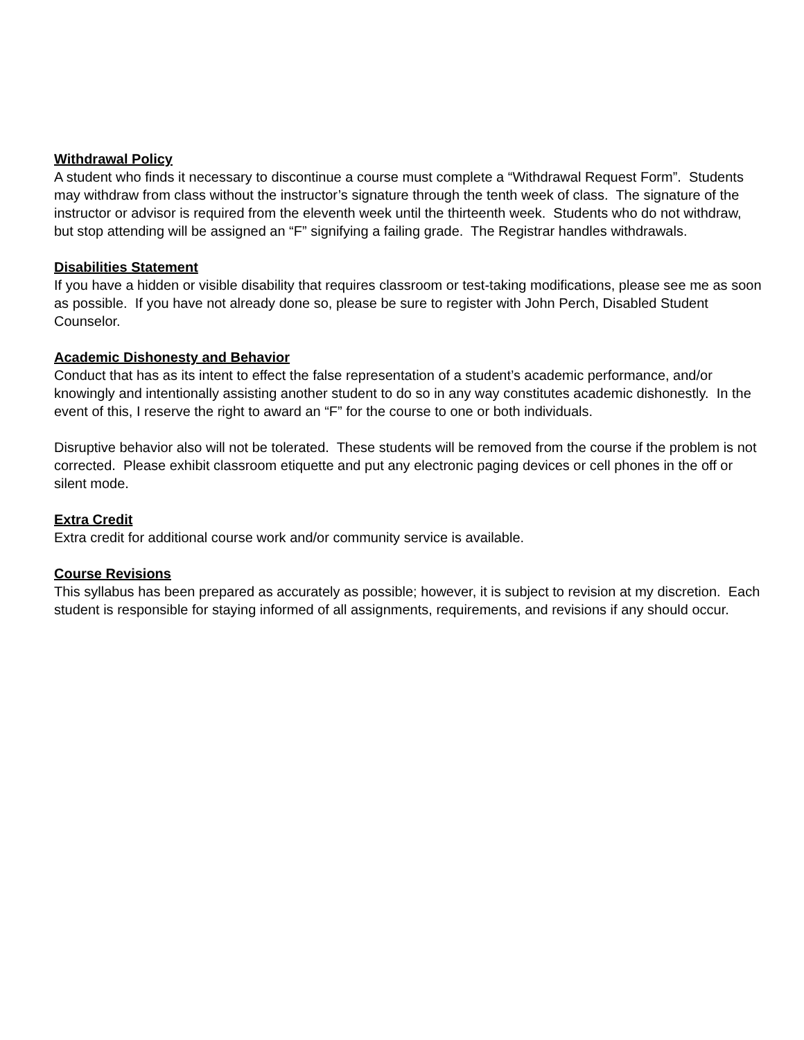Withdrawal Policy
A student who finds it necessary to discontinue a course must complete a “Withdrawal Request Form”. Students may withdraw from class without the instructor’s signature through the tenth week of class. The signature of the instructor or advisor is required from the eleventh week until the thirteenth week. Students who do not withdraw, but stop attending will be assigned an “F” signifying a failing grade. The Registrar handles withdrawals.
Disabilities Statement
If you have a hidden or visible disability that requires classroom or test-taking modifications, please see me as soon as possible. If you have not already done so, please be sure to register with John Perch, Disabled Student Counselor.
Academic Dishonesty and Behavior
Conduct that has as its intent to effect the false representation of a student’s academic performance, and/or knowingly and intentionally assisting another student to do so in any way constitutes academic dishonestly. In the event of this, I reserve the right to award an “F” for the course to one or both individuals.
Disruptive behavior also will not be tolerated. These students will be removed from the course if the problem is not corrected. Please exhibit classroom etiquette and put any electronic paging devices or cell phones in the off or silent mode.
Extra Credit
Extra credit for additional course work and/or community service is available.
Course Revisions
This syllabus has been prepared as accurately as possible; however, it is subject to revision at my discretion. Each student is responsible for staying informed of all assignments, requirements, and revisions if any should occur.